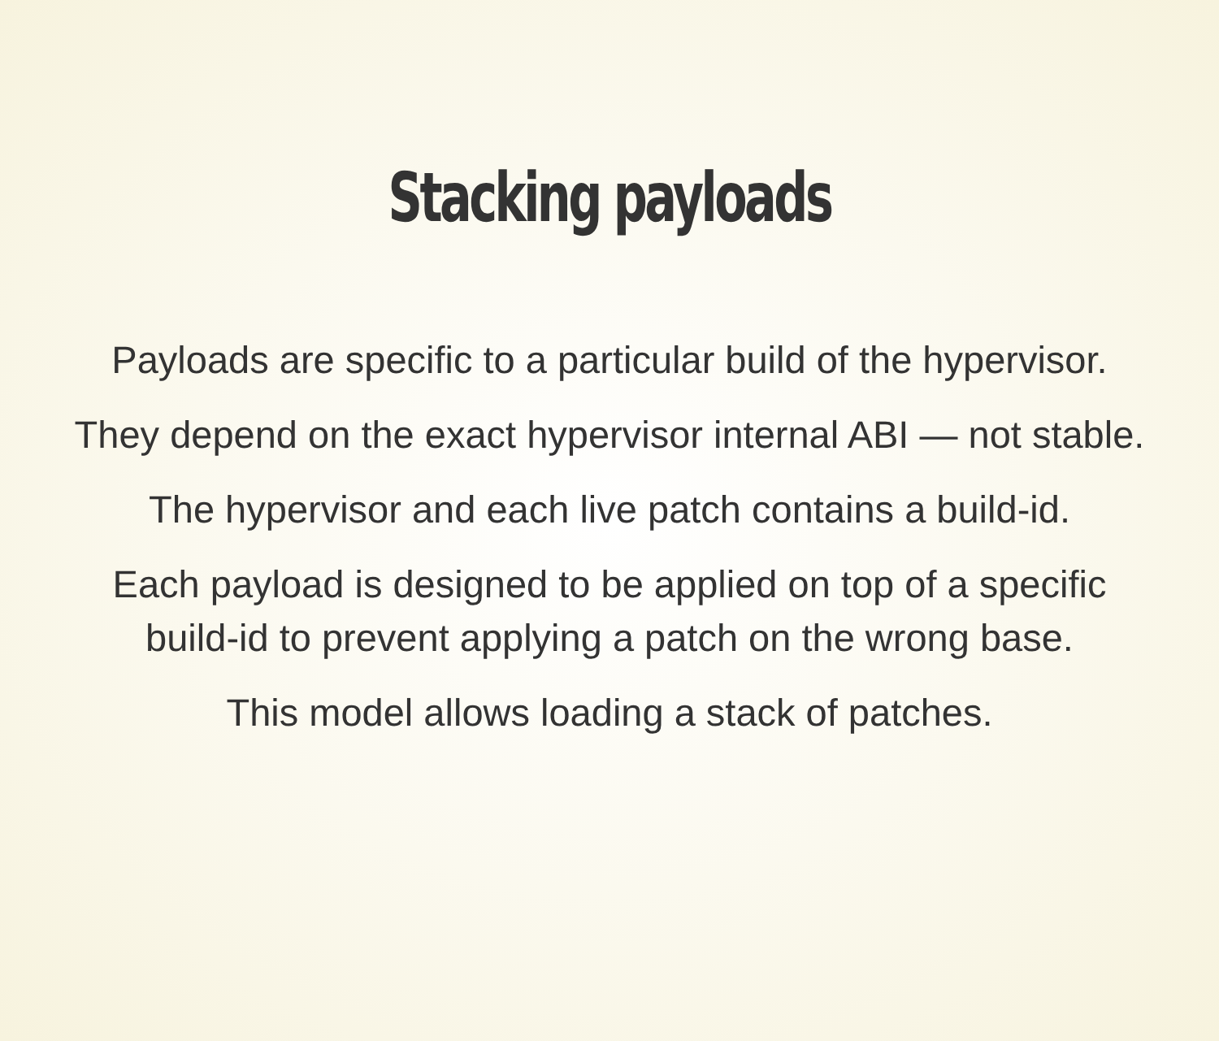Stacking payloads
Payloads are specific to a particular build of the hypervisor.
They depend on the exact hypervisor internal ABI — not stable.
The hypervisor and each live patch contains a build-id.
Each payload is designed to be applied on top of a specific build-id to prevent applying a patch on the wrong base.
This model allows loading a stack of patches.